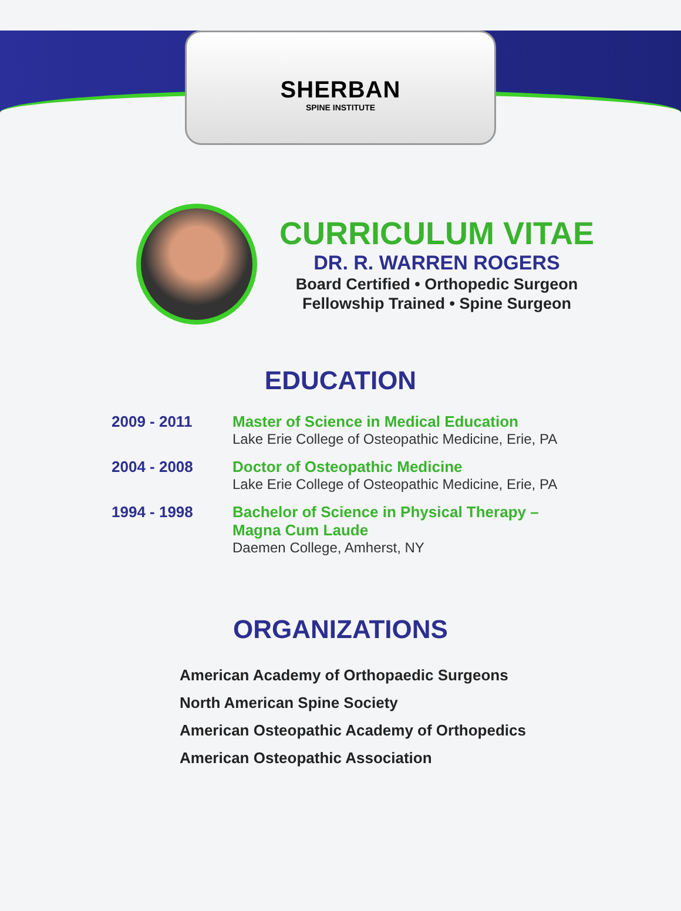SHERBAN
SPINE INSTITUTE
CURRICULUM VITAE
DR. R. WARREN ROGERS
Board Certified • Orthopedic Surgeon
Fellowship Trained • Spine Surgeon
EDUCATION
2009 - 2011 Master of Science in Medical Education
Lake Erie College of Osteopathic Medicine, Erie, PA
2004 - 2008 Doctor of Osteopathic Medicine
Lake Erie College of Osteopathic Medicine, Erie, PA
1994 - 1998 Bachelor of Science in Physical Therapy –
Magna Cum Laude
Daemen College, Amherst, NY
ORGANIZATIONS
American Academy of Orthopaedic Surgeons
North American Spine Society
American Osteopathic Academy of Orthopedics
American Osteopathic Association